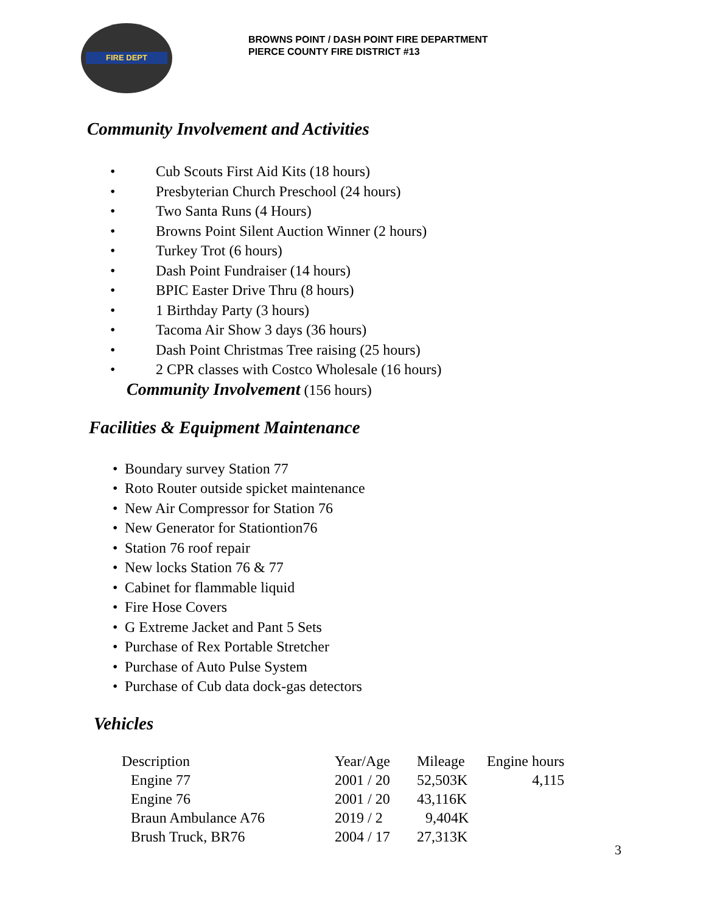FIRE DEPT
BROWNS POINT / DASH POINT FIRE DEPARTMENT
PIERCE COUNTY FIRE DISTRICT #13
Community Involvement and Activities
Cub Scouts First Aid Kits (18 hours)
Presbyterian Church Preschool (24 hours)
Two Santa Runs (4 Hours)
Browns Point Silent Auction Winner (2 hours)
Turkey Trot (6 hours)
Dash Point Fundraiser (14 hours)
BPIC Easter Drive Thru (8 hours)
1 Birthday Party (3 hours)
Tacoma Air Show 3 days (36 hours)
Dash Point Christmas Tree raising (25 hours)
2 CPR classes with Costco Wholesale (16 hours)
Community Involvement (156 hours)
Facilities & Equipment Maintenance
Boundary survey Station 77
Roto Router outside spicket maintenance
New Air Compressor for Station 76
New Generator for Stationtion76
Station 76 roof repair
New locks Station 76 & 77
Cabinet for flammable liquid
Fire Hose Covers
G Extreme Jacket and Pant 5 Sets
Purchase of Rex Portable Stretcher
Purchase of Auto Pulse System
Purchase of Cub data dock-gas detectors
Vehicles
| Description | Year/Age | Mileage | Engine hours |
| --- | --- | --- | --- |
| Engine 77 | 2001 / 20 | 52,503K | 4,115 |
| Engine 76 | 2001 / 20 | 43,116K | |
| Braun Ambulance A76 | 2019 / 2 | 9,404K | |
| Brush Truck, BR76 | 2004 / 17 | 27,313K | |
3